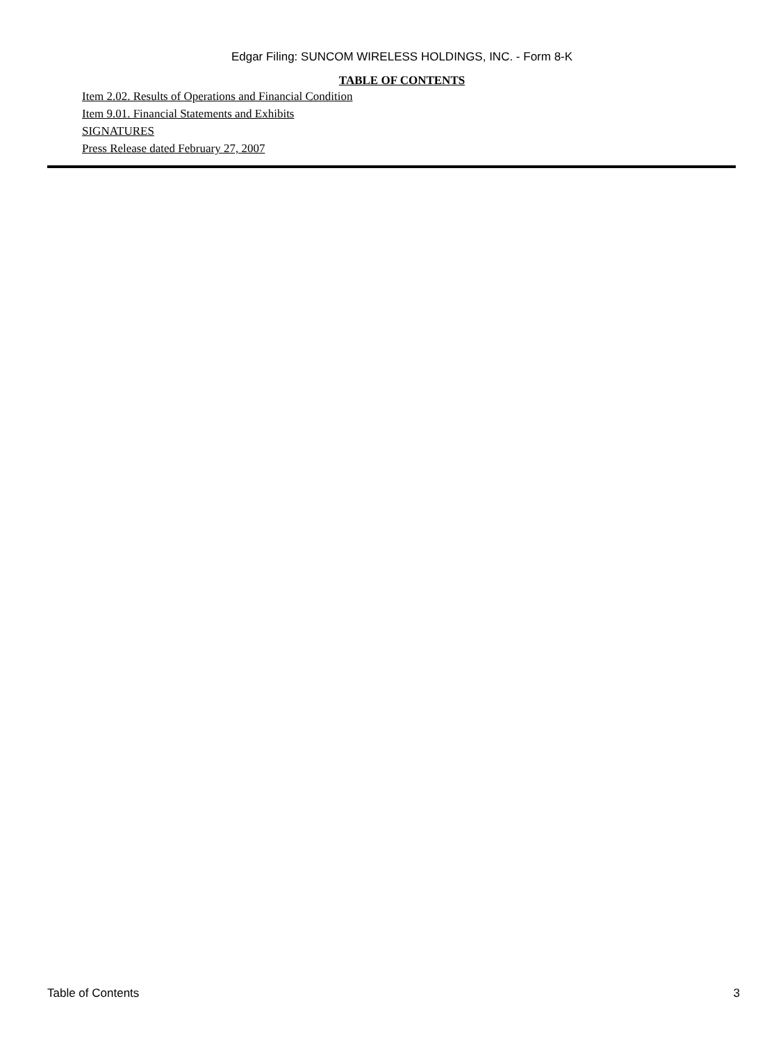Edgar Filing: SUNCOM WIRELESS HOLDINGS, INC. - Form 8-K
TABLE OF CONTENTS
Item 2.02. Results of Operations and Financial Condition
Item 9.01. Financial Statements and Exhibits
SIGNATURES
Press Release dated February 27, 2007
Table of Contents 3